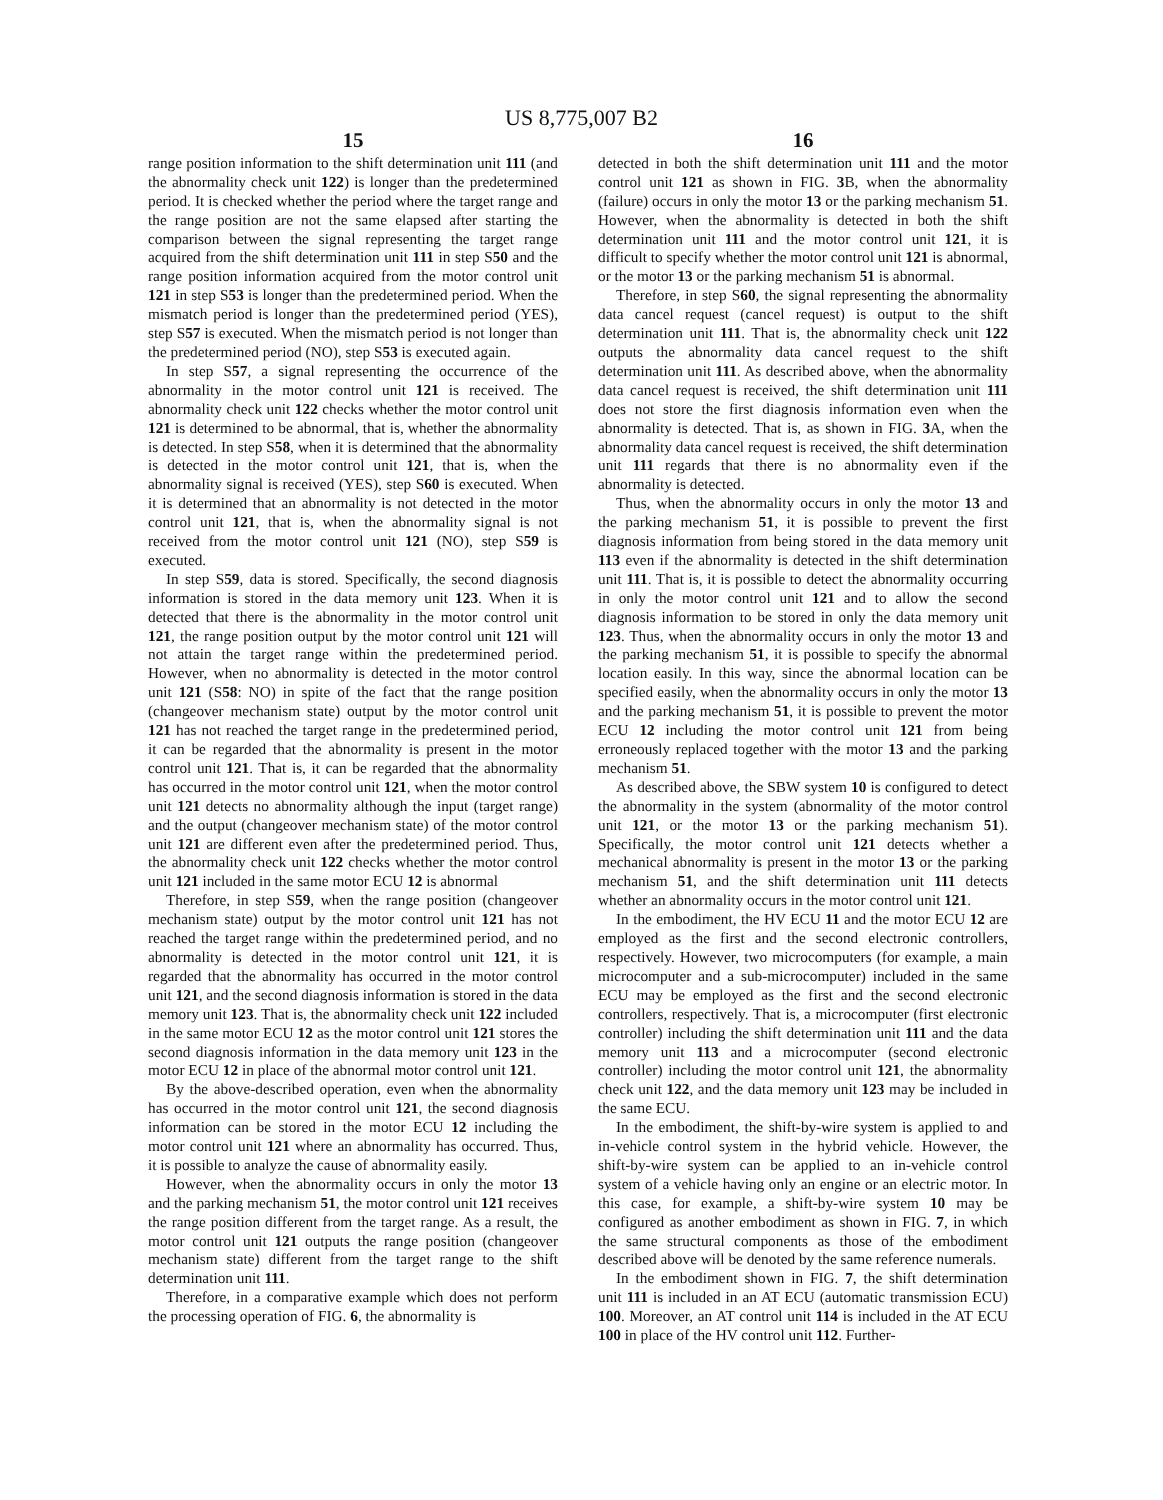US 8,775,007 B2
15
range position information to the shift determination unit 111 (and the abnormality check unit 122) is longer than the predetermined period. It is checked whether the period where the target range and the range position are not the same elapsed after starting the comparison between the signal representing the target range acquired from the shift determination unit 111 in step S50 and the range position information acquired from the motor control unit 121 in step S53 is longer than the predetermined period. When the mismatch period is longer than the predetermined period (YES), step S57 is executed. When the mismatch period is not longer than the predetermined period (NO), step S53 is executed again.
In step S57, a signal representing the occurrence of the abnormality in the motor control unit 121 is received. The abnormality check unit 122 checks whether the motor control unit 121 is determined to be abnormal, that is, whether the abnormality is detected. In step S58, when it is determined that the abnormality is detected in the motor control unit 121, that is, when the abnormality signal is received (YES), step S60 is executed. When it is determined that an abnormality is not detected in the motor control unit 121, that is, when the abnormality signal is not received from the motor control unit 121 (NO), step S59 is executed.
In step S59, data is stored. Specifically, the second diagnosis information is stored in the data memory unit 123. When it is detected that there is the abnormality in the motor control unit 121, the range position output by the motor control unit 121 will not attain the target range within the predetermined period. However, when no abnormality is detected in the motor control unit 121 (S58: NO) in spite of the fact that the range position (changeover mechanism state) output by the motor control unit 121 has not reached the target range in the predetermined period, it can be regarded that the abnormality is present in the motor control unit 121. That is, it can be regarded that the abnormality has occurred in the motor control unit 121, when the motor control unit 121 detects no abnormality although the input (target range) and the output (changeover mechanism state) of the motor control unit 121 are different even after the predetermined period. Thus, the abnormality check unit 122 checks whether the motor control unit 121 included in the same motor ECU 12 is abnormal
Therefore, in step S59, when the range position (changeover mechanism state) output by the motor control unit 121 has not reached the target range within the predetermined period, and no abnormality is detected in the motor control unit 121, it is regarded that the abnormality has occurred in the motor control unit 121, and the second diagnosis information is stored in the data memory unit 123. That is, the abnormality check unit 122 included in the same motor ECU 12 as the motor control unit 121 stores the second diagnosis information in the data memory unit 123 in the motor ECU 12 in place of the abnormal motor control unit 121.
By the above-described operation, even when the abnormality has occurred in the motor control unit 121, the second diagnosis information can be stored in the motor ECU 12 including the motor control unit 121 where an abnormality has occurred. Thus, it is possible to analyze the cause of abnormality easily.
However, when the abnormality occurs in only the motor 13 and the parking mechanism 51, the motor control unit 121 receives the range position different from the target range. As a result, the motor control unit 121 outputs the range position (changeover mechanism state) different from the target range to the shift determination unit 111.
Therefore, in a comparative example which does not perform the processing operation of FIG. 6, the abnormality is
16
detected in both the shift determination unit 111 and the motor control unit 121 as shown in FIG. 3 B, when the abnormality (failure) occurs in only the motor 13 or the parking mechanism 51. However, when the abnormality is detected in both the shift determination unit 111 and the motor control unit 121, it is difficult to specify whether the motor control unit 121 is abnormal, or the motor 13 or the parking mechanism 51 is abnormal.
Therefore, in step S60, the signal representing the abnormality data cancel request (cancel request) is output to the shift determination unit 111. That is, the abnormality check unit 122 outputs the abnormality data cancel request to the shift determination unit 111. As described above, when the abnormality data cancel request is received, the shift determination unit 111 does not store the first diagnosis information even when the abnormality is detected. That is, as shown in FIG. 3 A, when the abnormality data cancel request is received, the shift determination unit 111 regards that there is no abnormality even if the abnormality is detected.
Thus, when the abnormality occurs in only the motor 13 and the parking mechanism 51, it is possible to prevent the first diagnosis information from being stored in the data memory unit 113 even if the abnormality is detected in the shift determination unit 111. That is, it is possible to detect the abnormality occurring in only the motor control unit 121 and to allow the second diagnosis information to be stored in only the data memory unit 123. Thus, when the abnormality occurs in only the motor 13 and the parking mechanism 51, it is possible to specify the abnormal location easily. In this way, since the abnormal location can be specified easily, when the abnormality occurs in only the motor 13 and the parking mechanism 51, it is possible to prevent the motor ECU 12 including the motor control unit 121 from being erroneously replaced together with the motor 13 and the parking mechanism 51.
As described above, the SBW system 10 is configured to detect the abnormality in the system (abnormality of the motor control unit 121, or the motor 13 or the parking mechanism 51). Specifically, the motor control unit 121 detects whether a mechanical abnormality is present in the motor 13 or the parking mechanism 51, and the shift determination unit 111 detects whether an abnormality occurs in the motor control unit 121.
In the embodiment, the HV ECU 11 and the motor ECU 12 are employed as the first and the second electronic controllers, respectively. However, two microcomputers (for example, a main microcomputer and a sub-microcomputer) included in the same ECU may be employed as the first and the second electronic controllers, respectively. That is, a microcomputer (first electronic controller) including the shift determination unit 111 and the data memory unit 113 and a microcomputer (second electronic controller) including the motor control unit 121, the abnormality check unit 122, and the data memory unit 123 may be included in the same ECU.
In the embodiment, the shift-by-wire system is applied to and in-vehicle control system in the hybrid vehicle. However, the shift-by-wire system can be applied to an in-vehicle control system of a vehicle having only an engine or an electric motor. In this case, for example, a shift-by-wire system 10 may be configured as another embodiment as shown in FIG. 7, in which the same structural components as those of the embodiment described above will be denoted by the same reference numerals.
In the embodiment shown in FIG. 7, the shift determination unit 111 is included in an AT ECU (automatic transmission ECU) 100. Moreover, an AT control unit 114 is included in the AT ECU 100 in place of the HV control unit 112. Further-